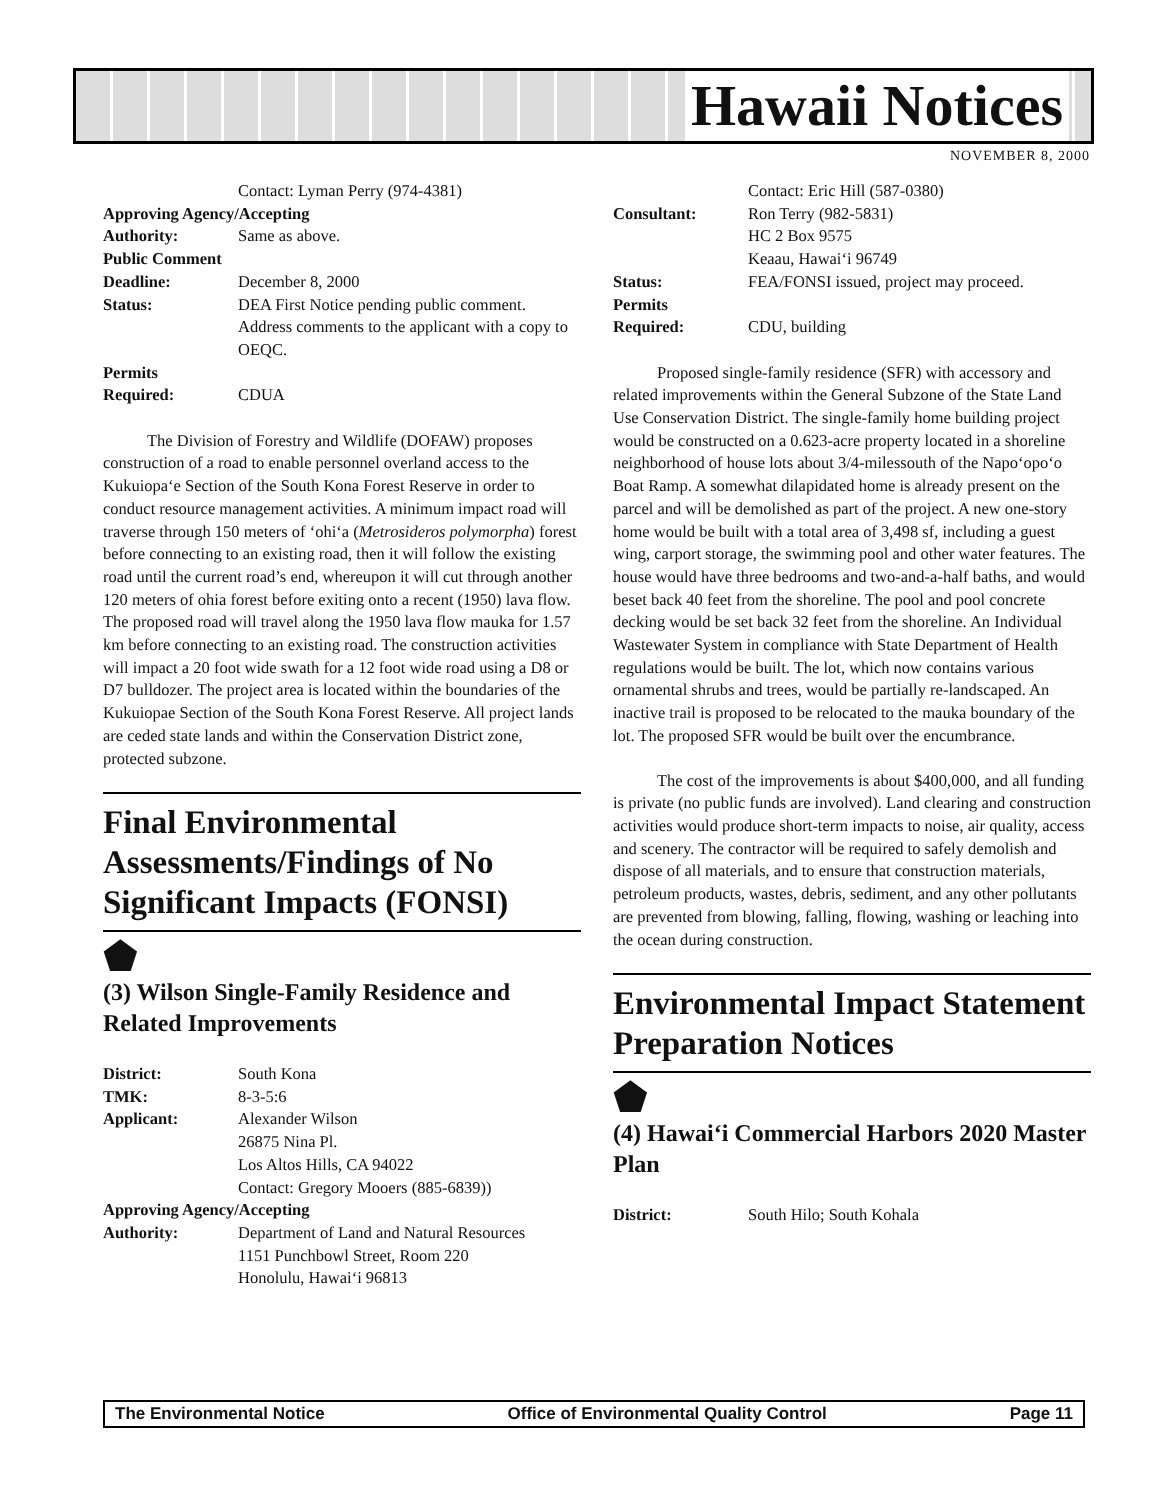Hawaii Notices
NOVEMBER 8, 2000
| | Contact: Lyman Perry (974-4381) |
| Approving Agency/Accepting | |
| Authority: | Same as above. |
| Public Comment | |
| Deadline: | December 8, 2000 |
| Status: | DEA First Notice pending public comment. Address comments to the applicant with a copy to OEQC. |
| Permits Required: | CDUA |
The Division of Forestry and Wildlife (DOFAW) proposes construction of a road to enable personnel overland access to the Kukuiopa‘e Section of the South Kona Forest Reserve in order to conduct resource management activities. A minimum impact road will traverse through 150 meters of ‘ohi‘a (Metrosideros polymorpha) forest before connecting to an existing road, then it will follow the existing road until the current road’s end, whereupon it will cut through another 120 meters of ohia forest before exiting onto a recent (1950) lava flow. The proposed road will travel along the 1950 lava flow mauka for 1.57 km before connecting to an existing road. The construction activities will impact a 20 foot wide swath for a 12 foot wide road using a D8 or D7 bulldozer. The project area is located within the boundaries of the Kukuiopae Section of the South Kona Forest Reserve. All project lands are ceded state lands and within the Conservation District zone, protected subzone.
Final Environmental Assessments/Findings of No Significant Impacts (FONSI)
⬟
(3) Wilson Single-Family Residence and Related Improvements
| District: | South Kona |
| TMK: | 8-3-5:6 |
| Applicant: | Alexander Wilson 26875 Nina Pl. Los Altos Hills, CA 94022 Contact: Gregory Mooers (885-6839)) |
| Approving Agency/Accepting | |
| Authority: | Department of Land and Natural Resources 1151 Punchbowl Street, Room 220 Honolulu, Hawai‘i 96813 |
| | Contact: Eric Hill (587-0380) |
| Consultant: | Ron Terry (982-5831) HC 2 Box 9575 Keaau, Hawai‘i 96749 |
| Status: | FEA/FONSI issued, project may proceed. |
| Permits Required: | CDU, building |
Proposed single-family residence (SFR) with accessory and related improvements within the General Subzone of the State Land Use Conservation District. The single-family home building project would be constructed on a 0.623-acre property located in a shoreline neighborhood of house lots about 3/4-milessouth of the Napo‘opo‘o Boat Ramp. A somewhat dilapidated home is already present on the parcel and will be demolished as part of the project. A new one-story home would be built with a total area of 3,498 sf, including a guest wing, carport storage, the swimming pool and other water features. The house would have three bedrooms and two-and-a-half baths, and would beset back 40 feet from the shoreline. The pool and pool concrete decking would be set back 32 feet from the shoreline. An Individual Wastewater System in compliance with State Department of Health regulations would be built. The lot, which now contains various ornamental shrubs and trees, would be partially re-landscaped. An inactive trail is proposed to be relocated to the mauka boundary of the lot. The proposed SFR would be built over the encumbrance.
The cost of the improvements is about $400,000, and all funding is private (no public funds are involved). Land clearing and construction activities would produce short-term impacts to noise, air quality, access and scenery. The contractor will be required to safely demolish and dispose of all materials, and to ensure that construction materials, petroleum products, wastes, debris, sediment, and any other pollutants are prevented from blowing, falling, flowing, washing or leaching into the ocean during construction.
Environmental Impact Statement Preparation Notices
⬟
(4) Hawai‘i Commercial Harbors 2020 Master Plan
| District: | South Hilo; South Kohala |
The Environmental Notice Office of Environmental Quality Control Page 11